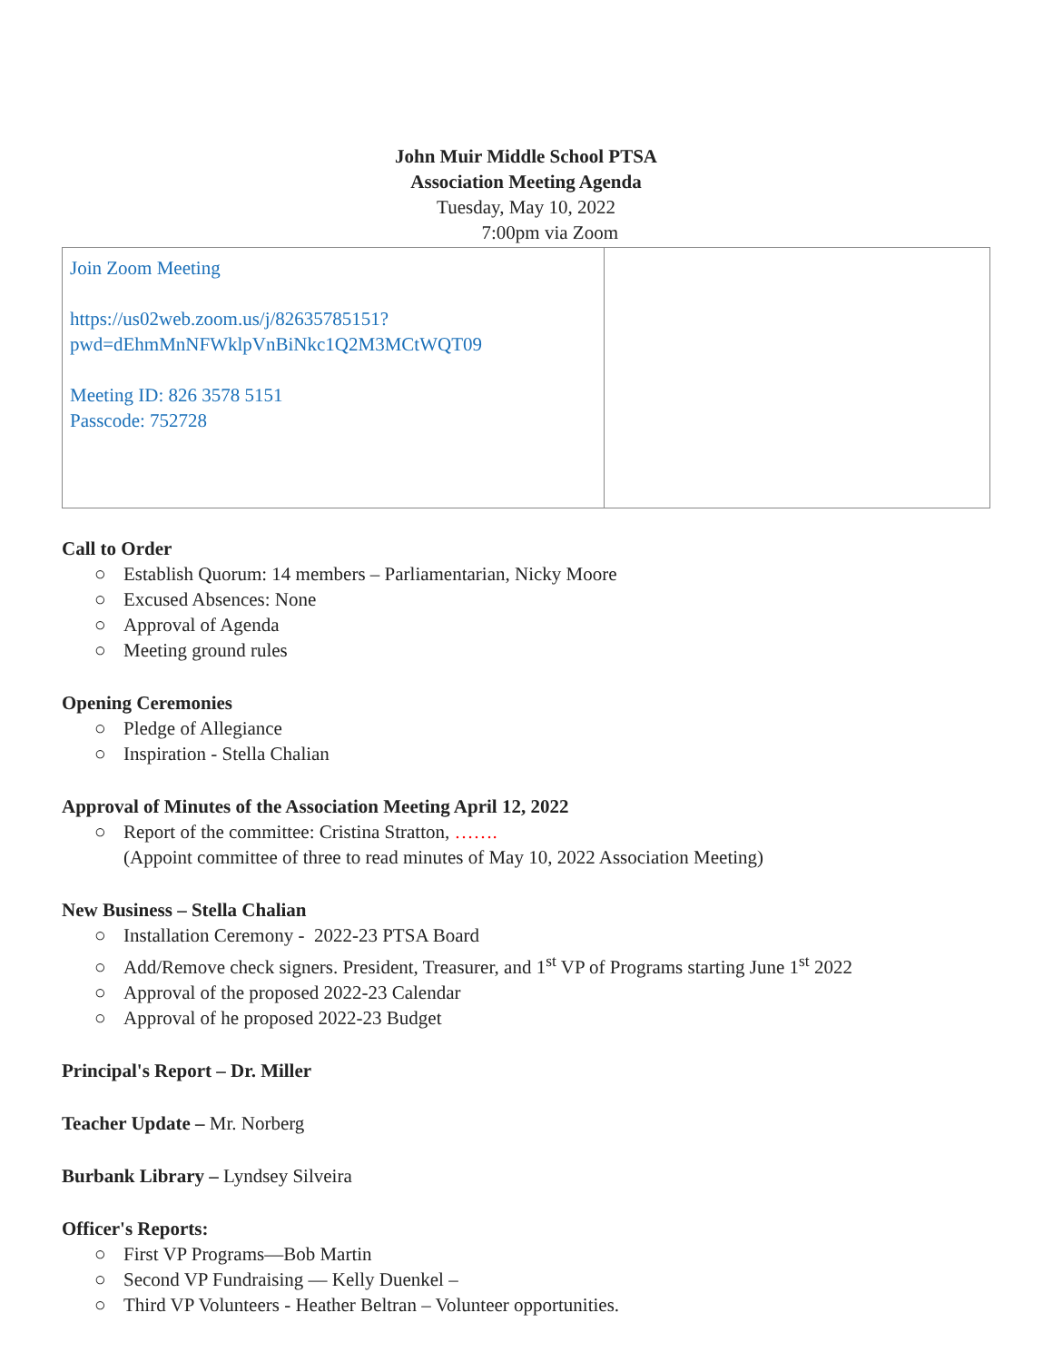John Muir Middle School PTSA
Association Meeting Agenda
Tuesday, May 10, 2022
7:00pm via Zoom
| Join Zoom Meeting https://us02web.zoom.us/j/82635785151? pwd=dEhmMnNFWklpVnBiNkc1Q2M3MCtWQT09 Meeting ID: 826 3578 5151 Passcode: 752728 | |
Call to Order
○ Establish Quorum: 14 members – Parliamentarian, Nicky Moore
○ Excused Absences: None
○ Approval of Agenda
○ Meeting ground rules
Opening Ceremonies
○ Pledge of Allegiance
○ Inspiration - Stella Chalian
Approval of Minutes of the Association Meeting April 12, 2022
○ Report of the committee: Cristina Stratton, …….
(Appoint committee of three to read minutes of May 10, 2022 Association Meeting)
New Business – Stella Chalian
○ Installation Ceremony - 2022-23 PTSA Board
○ Add/Remove check signers. President, Treasurer, and 1<sup>st</sup> VP of Programs starting June 1<sup>st</sup> 2022
○ Approval of the proposed 2022-23 Calendar
○ Approval of he proposed 2022-23 Budget
Principal's Report – Dr. Miller
Teacher Update – Mr. Norberg
Burbank Library – Lyndsey Silveira
Officer's Reports:
○ First VP Programs—Bob Martin
○ Second VP Fundraising — Kelly Duenkel –
○ Third VP Volunteers - Heather Beltran – Volunteer opportunities.